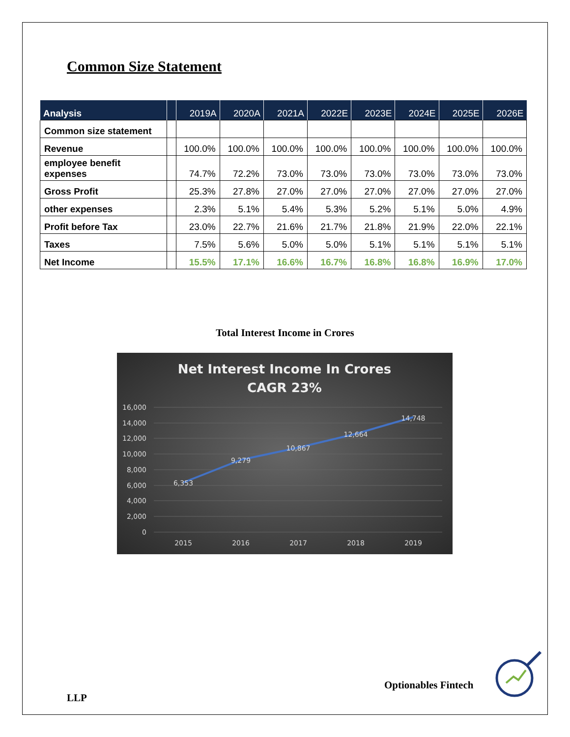Common Size Statement
| Analysis | | 2019A | 2020A | 2021A | 2022E | 2023E | 2024E | 2025E | 2026E |
| --- | --- | --- | --- | --- | --- | --- | --- | --- | --- |
| Common size statement | | | | | | | | | |
| Revenue | | 100.0% | 100.0% | 100.0% | 100.0% | 100.0% | 100.0% | 100.0% | 100.0% |
| employee benefit expenses | | 74.7% | 72.2% | 73.0% | 73.0% | 73.0% | 73.0% | 73.0% | 73.0% |
| Gross Profit | | 25.3% | 27.8% | 27.0% | 27.0% | 27.0% | 27.0% | 27.0% | 27.0% |
| other expenses | | 2.3% | 5.1% | 5.4% | 5.3% | 5.2% | 5.1% | 5.0% | 4.9% |
| Profit before Tax | | 23.0% | 22.7% | 21.6% | 21.7% | 21.8% | 21.9% | 22.0% | 22.1% |
| Taxes | | 7.5% | 5.6% | 5.0% | 5.0% | 5.1% | 5.1% | 5.1% | 5.1% |
| Net Income | | 15.5% | 17.1% | 16.6% | 16.7% | 16.8% | 16.8% | 16.9% | 17.0% |
Total Interest Income in Crores
Net Interest Income In Crores
CAGR 23%
16,000
14,000
12,000
10,000
8,000
6,000
4,000
2,000
0
6,353
9,279
10,867
12,664
14,748
2015
2016
2017
2018
2019
Optionables Fintech
LLP